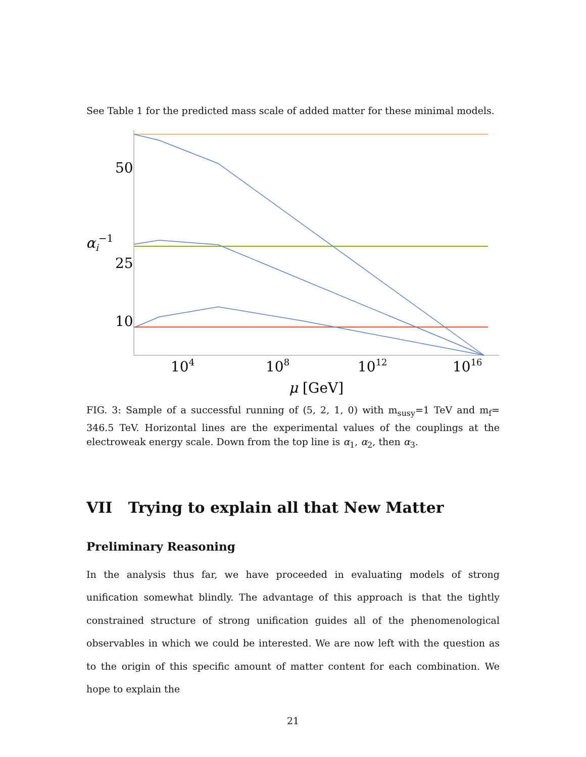See Table 1 for the predicted mass scale of added matter for these minimal models.
50
25
10
αi−1
104
108
1012
1016
μ [GeV]
FIG. 3: Sample of a successful running of (5, 2, 1, 0) with m<sub>susy</sub>=1 TeV and m<sub>f</sub>= 346.5 TeV. Horizontal lines are the experimental values of the couplings at the electroweak energy scale. Down from the top line is α<sub>1</sub>, α<sub>2</sub>, then α<sub>3</sub>.
VII Trying to explain all that New Matter
Preliminary Reasoning
In the analysis thus far, we have proceeded in evaluating models of strong unification somewhat blindly. The advantage of this approach is that the tightly constrained structure of strong unification guides all of the phenomenological observables in which we could be interested. We are now left with the question as to the origin of this specific amount of matter content for each combination. We hope to explain the
21